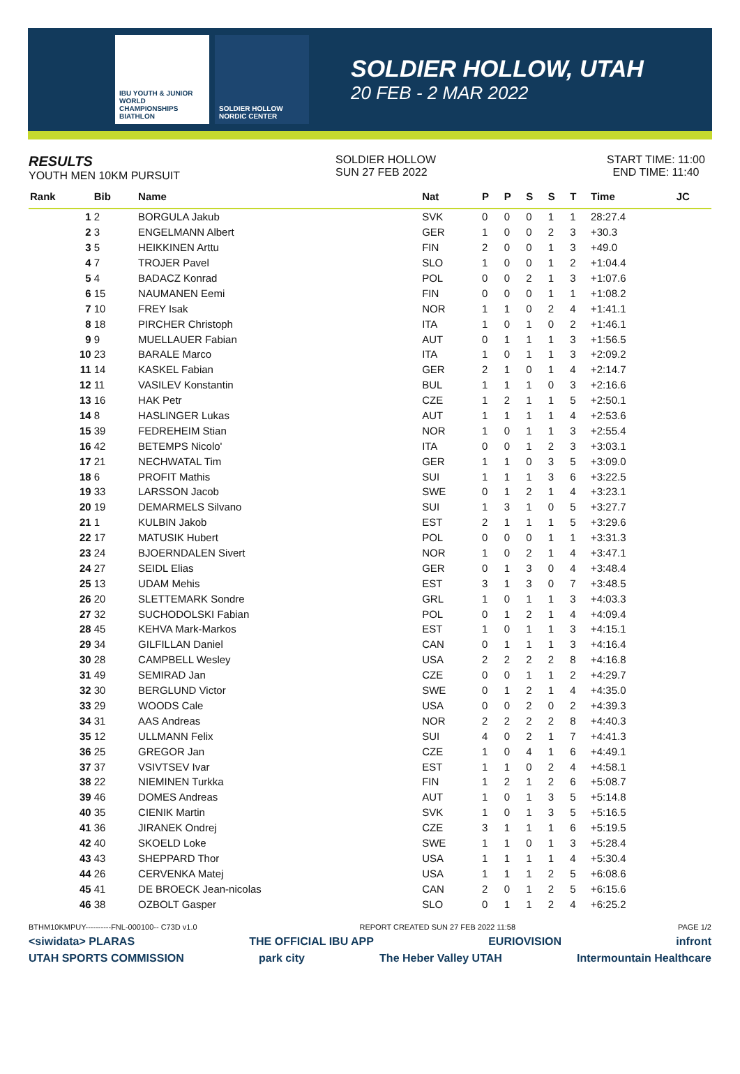IBU YOUTH & JUNIOR WORLD CHAMPIONSHIPS BIATHLON
SOLDIER HOLLOW NORDIC CENTER
SOLDIER HOLLOW, UTAH
20 FEB - 2 MAR 2022
RESULTS
YOUTH MEN 10KM PURSUIT
SOLDIER HOLLOW
SUN 27 FEB 2022
START TIME: 11:00
END TIME: 11:40
| Rank | Bib | Name | Nat | P | P | S | S | T | Time | JC |
| --- | --- | --- | --- | --- | --- | --- | --- | --- | --- | --- |
| 1 | 2 | BORGULA Jakub | SVK | 0 | 0 | 0 | 1 | 1 | 28:27.4 | |
| 2 | 3 | ENGELMANN Albert | GER | 1 | 0 | 0 | 2 | 3 | +30.3 | |
| 3 | 5 | HEIKKINEN Arttu | FIN | 2 | 0 | 0 | 1 | 3 | +49.0 | |
| 4 | 7 | TROJER Pavel | SLO | 1 | 0 | 0 | 1 | 2 | +1:04.4 | |
| 5 | 4 | BADACZ Konrad | POL | 0 | 0 | 2 | 1 | 3 | +1:07.6 | |
| 6 | 15 | NAUMANEN Eemi | FIN | 0 | 0 | 0 | 1 | 1 | +1:08.2 | |
| 7 | 10 | FREY Isak | NOR | 1 | 1 | 0 | 2 | 4 | +1:41.1 | |
| 8 | 18 | PIRCHER Christoph | ITA | 1 | 0 | 1 | 0 | 2 | +1:46.1 | |
| 9 | 9 | MUELLAUER Fabian | AUT | 0 | 1 | 1 | 1 | 3 | +1:56.5 | |
| 10 | 23 | BARALE Marco | ITA | 1 | 0 | 1 | 1 | 3 | +2:09.2 | |
| 11 | 14 | KASKEL Fabian | GER | 2 | 1 | 0 | 1 | 4 | +2:14.7 | |
| 12 | 11 | VASILEV Konstantin | BUL | 1 | 1 | 1 | 0 | 3 | +2:16.6 | |
| 13 | 16 | HAK Petr | CZE | 1 | 2 | 1 | 1 | 5 | +2:50.1 | |
| 14 | 8 | HASLINGER Lukas | AUT | 1 | 1 | 1 | 1 | 4 | +2:53.6 | |
| 15 | 39 | FEDREHEIM Stian | NOR | 1 | 0 | 1 | 1 | 3 | +2:55.4 | |
| 16 | 42 | BETEMPS Nicolo' | ITA | 0 | 0 | 1 | 2 | 3 | +3:03.1 | |
| 17 | 21 | NECHWATAL Tim | GER | 1 | 1 | 0 | 3 | 5 | +3:09.0 | |
| 18 | 6 | PROFIT Mathis | SUI | 1 | 1 | 1 | 3 | 6 | +3:22.5 | |
| 19 | 33 | LARSSON Jacob | SWE | 0 | 1 | 2 | 1 | 4 | +3:23.1 | |
| 20 | 19 | DEMARMELS Silvano | SUI | 1 | 3 | 1 | 0 | 5 | +3:27.7 | |
| 21 | 1 | KULBIN Jakob | EST | 2 | 1 | 1 | 1 | 5 | +3:29.6 | |
| 22 | 17 | MATUSIK Hubert | POL | 0 | 0 | 0 | 1 | 1 | +3:31.3 | |
| 23 | 24 | BJOERNDALEN Sivert | NOR | 1 | 0 | 2 | 1 | 4 | +3:47.1 | |
| 24 | 27 | SEIDL Elias | GER | 0 | 1 | 3 | 0 | 4 | +3:48.4 | |
| 25 | 13 | UDAM Mehis | EST | 3 | 1 | 3 | 0 | 7 | +3:48.5 | |
| 26 | 20 | SLETTEMARK Sondre | GRL | 1 | 0 | 1 | 1 | 3 | +4:03.3 | |
| 27 | 32 | SUCHODOLSKI Fabian | POL | 0 | 1 | 2 | 1 | 4 | +4:09.4 | |
| 28 | 45 | KEHVA Mark-Markos | EST | 1 | 0 | 1 | 1 | 3 | +4:15.1 | |
| 29 | 34 | GILFILLAN Daniel | CAN | 0 | 1 | 1 | 1 | 3 | +4:16.4 | |
| 30 | 28 | CAMPBELL Wesley | USA | 2 | 2 | 2 | 2 | 8 | +4:16.8 | |
| 31 | 49 | SEMIRAD Jan | CZE | 0 | 0 | 1 | 1 | 2 | +4:29.7 | |
| 32 | 30 | BERGLUND Victor | SWE | 0 | 1 | 2 | 1 | 4 | +4:35.0 | |
| 33 | 29 | WOODS Cale | USA | 0 | 0 | 2 | 0 | 2 | +4:39.3 | |
| 34 | 31 | AAS Andreas | NOR | 2 | 2 | 2 | 2 | 8 | +4:40.3 | |
| 35 | 12 | ULLMANN Felix | SUI | 4 | 0 | 2 | 1 | 7 | +4:41.3 | |
| 36 | 25 | GREGOR Jan | CZE | 1 | 0 | 4 | 1 | 6 | +4:49.1 | |
| 37 | 37 | VSIVTSEV Ivar | EST | 1 | 1 | 0 | 2 | 4 | +4:58.1 | |
| 38 | 22 | NIEMINEN Turkka | FIN | 1 | 2 | 1 | 2 | 6 | +5:08.7 | |
| 39 | 46 | DOMES Andreas | AUT | 1 | 0 | 1 | 3 | 5 | +5:14.8 | |
| 40 | 35 | CIENIK Martin | SVK | 1 | 0 | 1 | 3 | 5 | +5:16.5 | |
| 41 | 36 | JIRANEK Ondrej | CZE | 3 | 1 | 1 | 1 | 6 | +5:19.5 | |
| 42 | 40 | SKOELD Loke | SWE | 1 | 1 | 0 | 1 | 3 | +5:28.4 | |
| 43 | 43 | SHEPPARD Thor | USA | 1 | 1 | 1 | 1 | 4 | +5:30.4 | |
| 44 | 26 | CERVENKA Matej | USA | 1 | 1 | 1 | 2 | 5 | +6:08.6 | |
| 45 | 41 | DE BROECK Jean-nicolas | CAN | 2 | 0 | 1 | 2 | 5 | +6:15.6 | |
| 46 | 38 | OZBOLT Gasper | SLO | 0 | 1 | 1 | 2 | 4 | +6:25.2 | |
BTHM10KMPUY----------FNL-000100-- C73D v1.0 REPORT CREATED SUN 27 FEB 2022 11:58 PAGE 1/2
<siwidata> PLARAS THE OFFICIAL IBU APP EURIOVISION infront
UTAH SPORTS COMMISSION park city The Heber Valley UTAH Intermountain Healthcare